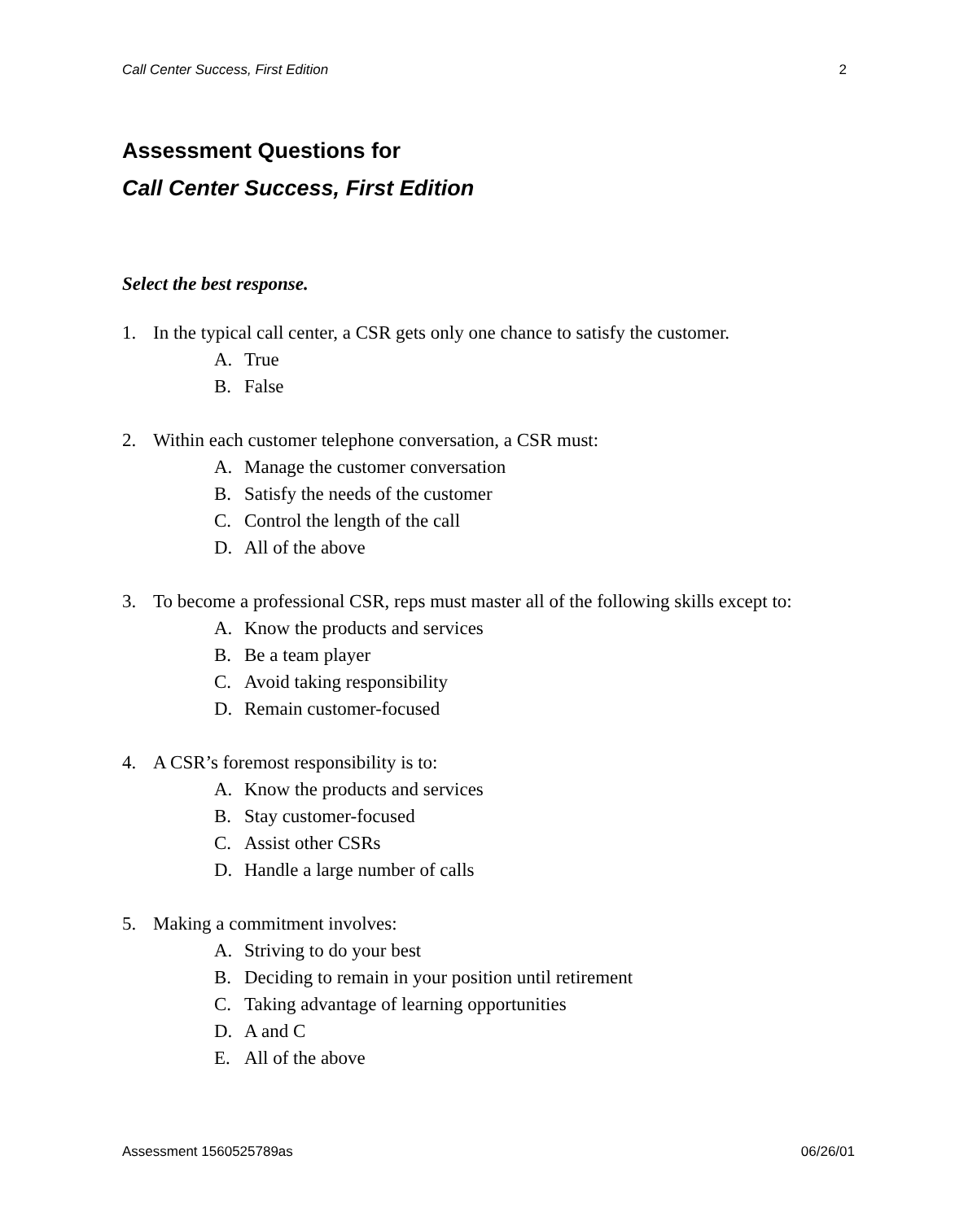Call Center Success, First Edition 2
Assessment Questions for
Call Center Success, First Edition
Select the best response.
1. In the typical call center, a CSR gets only one chance to satisfy the customer.
A. True
B. False
2. Within each customer telephone conversation, a CSR must:
A. Manage the customer conversation
B. Satisfy the needs of the customer
C. Control the length of the call
D. All of the above
3. To become a professional CSR, reps must master all of the following skills except to:
A. Know the products and services
B. Be a team player
C. Avoid taking responsibility
D. Remain customer-focused
4. A CSR’s foremost responsibility is to:
A. Know the products and services
B. Stay customer-focused
C. Assist other CSRs
D. Handle a large number of calls
5. Making a commitment involves:
A. Striving to do your best
B. Deciding to remain in your position until retirement
C. Taking advantage of learning opportunities
D. A and C
E. All of the above
Assessment 1560525789as 06/26/01